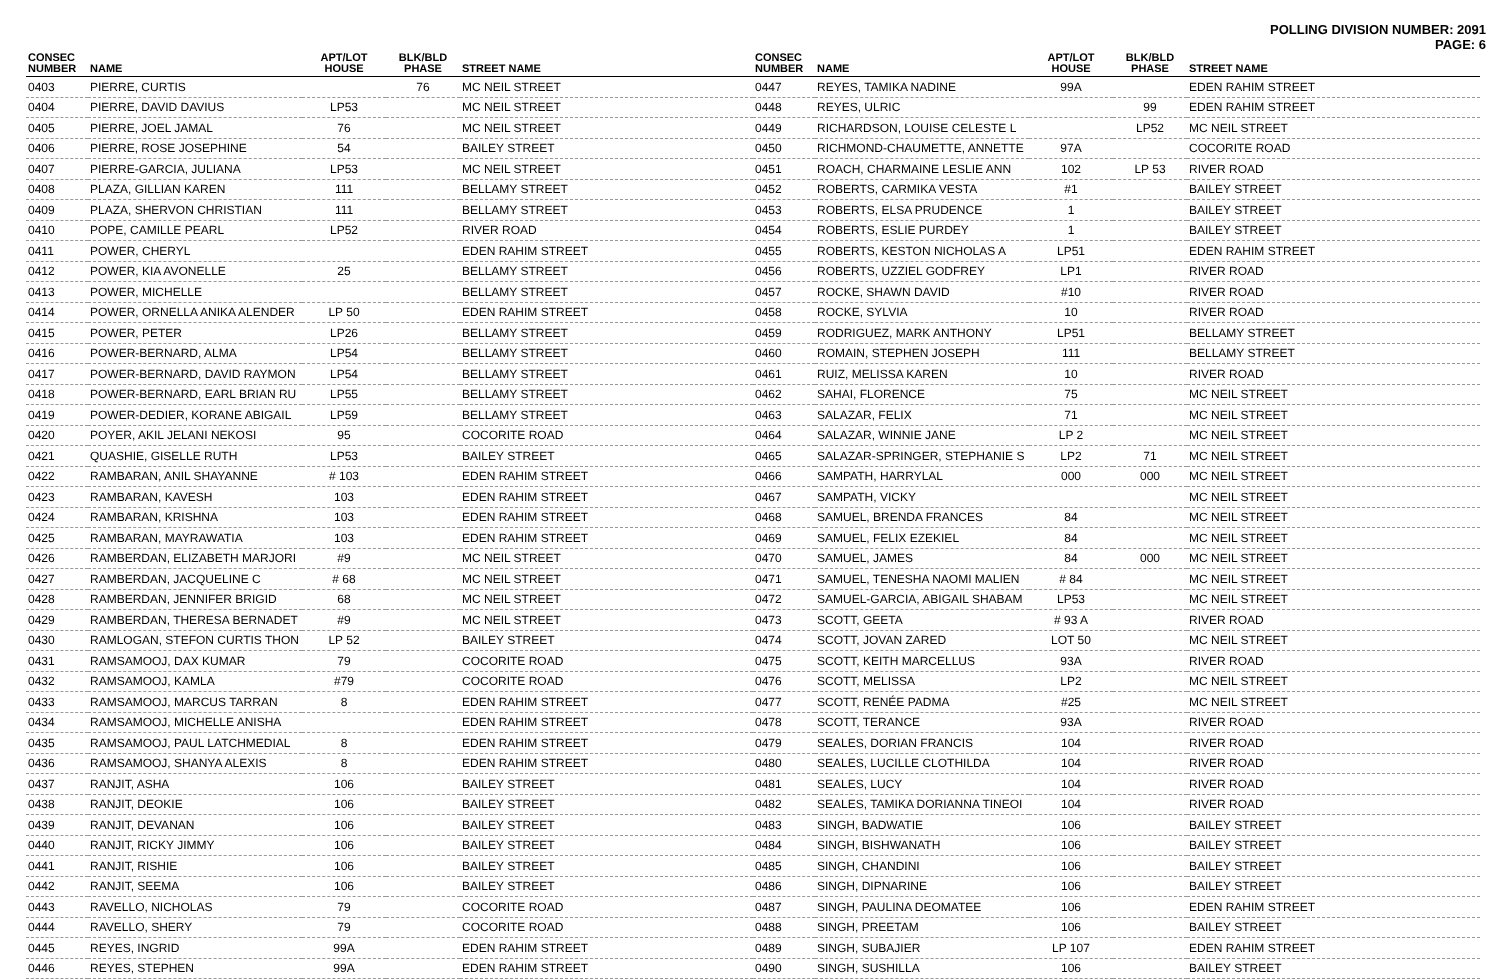POLLING DIVISION NUMBER: 2091
PAGE: 6
| CONSEC NUMBER | NAME | APT/LOT HOUSE | BLK/BLD PHASE | STREET NAME |
| --- | --- | --- | --- | --- |
| 0403 | PIERRE, CURTIS | | 76 | MC NEIL STREET |
| 0404 | PIERRE, DAVID DAVIUS | LP53 | | MC NEIL STREET |
| 0405 | PIERRE, JOEL JAMAL | 76 | | MC NEIL STREET |
| 0406 | PIERRE, ROSE JOSEPHINE | 54 | | BAILEY STREET |
| 0407 | PIERRE-GARCIA, JULIANA | LP53 | | MC NEIL STREET |
| 0408 | PLAZA, GILLIAN KAREN | 111 | | BELLAMY STREET |
| 0409 | PLAZA, SHERVON CHRISTIAN | 111 | | BELLAMY STREET |
| 0410 | POPE, CAMILLE PEARL | LP52 | | RIVER ROAD |
| 0411 | POWER, CHERYL | | | EDEN RAHIM STREET |
| 0412 | POWER, KIA AVONELLE | 25 | | BELLAMY STREET |
| 0413 | POWER, MICHELLE | | | BELLAMY STREET |
| 0414 | POWER, ORNELLA ANIKA ALENDER | LP 50 | | EDEN RAHIM STREET |
| 0415 | POWER, PETER | LP26 | | BELLAMY STREET |
| 0416 | POWER-BERNARD, ALMA | LP54 | | BELLAMY STREET |
| 0417 | POWER-BERNARD, DAVID RAYMON | LP54 | | BELLAMY STREET |
| 0418 | POWER-BERNARD, EARL BRIAN RU | LP55 | | BELLAMY STREET |
| 0419 | POWER-DEDIER, KORANE ABIGAIL | LP59 | | BELLAMY STREET |
| 0420 | POYER, AKIL JELANI NEKOSI | 95 | | COCORITE ROAD |
| 0421 | QUASHIE, GISELLE RUTH | LP53 | | BAILEY STREET |
| 0422 | RAMBARAN, ANIL SHAYANNE | # 103 | | EDEN RAHIM STREET |
| 0423 | RAMBARAN, KAVESH | 103 | | EDEN RAHIM STREET |
| 0424 | RAMBARAN, KRISHNA | 103 | | EDEN RAHIM STREET |
| 0425 | RAMBARAN, MAYRAWATIA | 103 | | EDEN RAHIM STREET |
| 0426 | RAMBERDAN, ELIZABETH MARJORI | #9 | | MC NEIL STREET |
| 0427 | RAMBERDAN, JACQUELINE C | # 68 | | MC NEIL STREET |
| 0428 | RAMBERDAN, JENNIFER BRIGID | 68 | | MC NEIL STREET |
| 0429 | RAMBERDAN, THERESA BERNADET | #9 | | MC NEIL STREET |
| 0430 | RAMLOGAN, STEFON CURTIS THON | LP 52 | | BAILEY STREET |
| 0431 | RAMSAMOOJ, DAX KUMAR | 79 | | COCORITE ROAD |
| 0432 | RAMSAMOOJ, KAMLA | #79 | | COCORITE ROAD |
| 0433 | RAMSAMOOJ, MARCUS TARRAN | 8 | | EDEN RAHIM STREET |
| 0434 | RAMSAMOOJ, MICHELLE ANISHA | | | EDEN RAHIM STREET |
| 0435 | RAMSAMOOJ, PAUL LATCHMEDIAL | 8 | | EDEN RAHIM STREET |
| 0436 | RAMSAMOOJ, SHANYA ALEXIS | 8 | | EDEN RAHIM STREET |
| 0437 | RANJIT, ASHA | 106 | | BAILEY STREET |
| 0438 | RANJIT, DEOKIE | 106 | | BAILEY STREET |
| 0439 | RANJIT, DEVANAN | 106 | | BAILEY STREET |
| 0440 | RANJIT, RICKY JIMMY | 106 | | BAILEY STREET |
| 0441 | RANJIT, RISHIE | 106 | | BAILEY STREET |
| 0442 | RANJIT, SEEMA | 106 | | BAILEY STREET |
| 0443 | RAVELLO, NICHOLAS | 79 | | COCORITE ROAD |
| 0444 | RAVELLO, SHERY | 79 | | COCORITE ROAD |
| 0445 | REYES, INGRID | 99A | | EDEN RAHIM STREET |
| 0446 | REYES, STEPHEN | 99A | | EDEN RAHIM STREET |
| CONSEC NUMBER | NAME | APT/LOT HOUSE | BLK/BLD PHASE | STREET NAME |
| --- | --- | --- | --- | --- |
| 0447 | REYES, TAMIKA NADINE | 99A | | EDEN RAHIM STREET |
| 0448 | REYES, ULRIC | | 99 | EDEN RAHIM STREET |
| 0449 | RICHARDSON, LOUISE CELESTE L | | LP52 | MC NEIL STREET |
| 0450 | RICHMOND-CHAUMETTE, ANNETTE | 97A | | COCORITE ROAD |
| 0451 | ROACH, CHARMAINE LESLIE ANN | 102 | LP 53 | RIVER ROAD |
| 0452 | ROBERTS, CARMIKA VESTA | #1 | | BAILEY STREET |
| 0453 | ROBERTS, ELSA PRUDENCE | 1 | | BAILEY STREET |
| 0454 | ROBERTS, ESLIE PURDEY | 1 | | BAILEY STREET |
| 0455 | ROBERTS, KESTON NICHOLAS A | LP51 | | EDEN RAHIM STREET |
| 0456 | ROBERTS, UZZIEL GODFREY | LP1 | | RIVER ROAD |
| 0457 | ROCKE, SHAWN DAVID | #10 | | RIVER ROAD |
| 0458 | ROCKE, SYLVIA | 10 | | RIVER ROAD |
| 0459 | RODRIGUEZ, MARK ANTHONY | LP51 | | BELLAMY STREET |
| 0460 | ROMAIN, STEPHEN JOSEPH | 111 | | BELLAMY STREET |
| 0461 | RUIZ, MELISSA KAREN | 10 | | RIVER ROAD |
| 0462 | SAHAI, FLORENCE | 75 | | MC NEIL STREET |
| 0463 | SALAZAR, FELIX | 71 | | MC NEIL STREET |
| 0464 | SALAZAR, WINNIE JANE | LP 2 | | MC NEIL STREET |
| 0465 | SALAZAR-SPRINGER, STEPHANIE S | LP2 | 71 | MC NEIL STREET |
| 0466 | SAMPATH, HARRYLAL | 000 | 000 | MC NEIL STREET |
| 0467 | SAMPATH, VICKY | | | MC NEIL STREET |
| 0468 | SAMUEL, BRENDA FRANCES | 84 | | MC NEIL STREET |
| 0469 | SAMUEL, FELIX EZEKIEL | 84 | | MC NEIL STREET |
| 0470 | SAMUEL, JAMES | 84 | 000 | MC NEIL STREET |
| 0471 | SAMUEL, TENESHA NAOMI MALIEN | # 84 | | MC NEIL STREET |
| 0472 | SAMUEL-GARCIA, ABIGAIL SHABAM | LP53 | | MC NEIL STREET |
| 0473 | SCOTT, GEETA | # 93 A | | RIVER ROAD |
| 0474 | SCOTT, JOVAN ZARED | LOT 50 | | MC NEIL STREET |
| 0475 | SCOTT, KEITH MARCELLUS | 93A | | RIVER ROAD |
| 0476 | SCOTT, MELISSA | LP2 | | MC NEIL STREET |
| 0477 | SCOTT, RENÉE PADMA | #25 | | MC NEIL STREET |
| 0478 | SCOTT, TERANCE | 93A | | RIVER ROAD |
| 0479 | SEALES, DORIAN FRANCIS | 104 | | RIVER ROAD |
| 0480 | SEALES, LUCILLE CLOTHILDA | 104 | | RIVER ROAD |
| 0481 | SEALES, LUCY | 104 | | RIVER ROAD |
| 0482 | SEALES, TAMIKA DORIANNA TINEOI | 104 | | RIVER ROAD |
| 0483 | SINGH, BADWATIE | 106 | | BAILEY STREET |
| 0484 | SINGH, BISHWANATH | 106 | | BAILEY STREET |
| 0485 | SINGH, CHANDINI | 106 | | BAILEY STREET |
| 0486 | SINGH, DIPNARINE | 106 | | BAILEY STREET |
| 0487 | SINGH, PAULINA DEOMATEE | 106 | | EDEN RAHIM STREET |
| 0488 | SINGH, PREETAM | 106 | | BAILEY STREET |
| 0489 | SINGH, SUBAJIER | LP 107 | | EDEN RAHIM STREET |
| 0490 | SINGH, SUSHILLA | 106 | | BAILEY STREET |